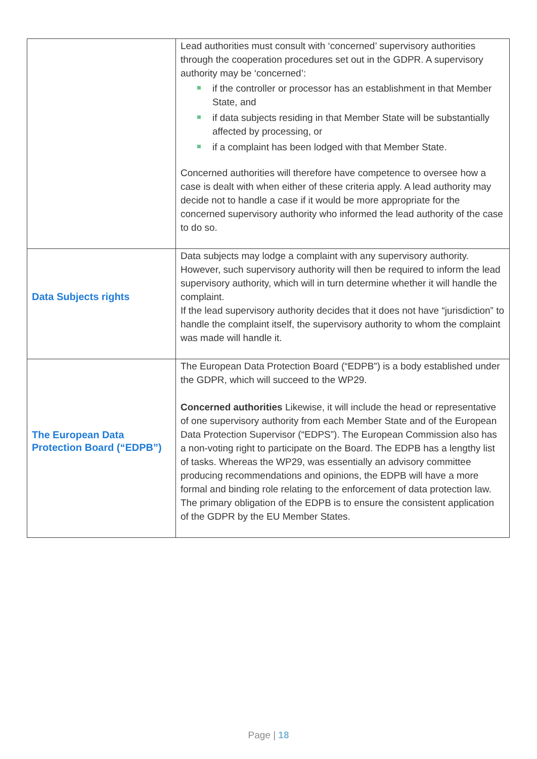| | Lead authorities must consult with ‘concerned’ supervisory authorities through the cooperation procedures set out in the GDPR. A supervisory authority may be ‘concerned’: if the controller or processor has an establishment in that Member State, and if data subjects residing in that Member State will be substantially affected by processing, or if a complaint has been lodged with that Member State. Concerned authorities will therefore have competence to oversee how a case is dealt with when either of these criteria apply. A lead authority may decide not to handle a case if it would be more appropriate for the concerned supervisory authority who informed the lead authority of the case to do so. |
| Data Subjects rights | Data subjects may lodge a complaint with any supervisory authority. However, such supervisory authority will then be required to inform the lead supervisory authority, which will in turn determine whether it will handle the complaint. If the lead supervisory authority decides that it does not have “jurisdiction” to handle the complaint itself, the supervisory authority to whom the complaint was made will handle it. |
| The European Data Protection Board (“EDPB”) | The European Data Protection Board (“EDPB”) is a body established under the GDPR, which will succeed to the WP29. Concerned authorities Likewise, it will include the head or representative of one supervisory authority from each Member State and of the European Data Protection Supervisor (“EDPS”). The European Commission also has a non-voting right to participate on the Board. The EDPB has a lengthy list of tasks. Whereas the WP29, was essentially an advisory committee producing recommendations and opinions, the EDPB will have a more formal and binding role relating to the enforcement of data protection law. The primary obligation of the EDPB is to ensure the consistent application of the GDPR by the EU Member States. |
Page | 18